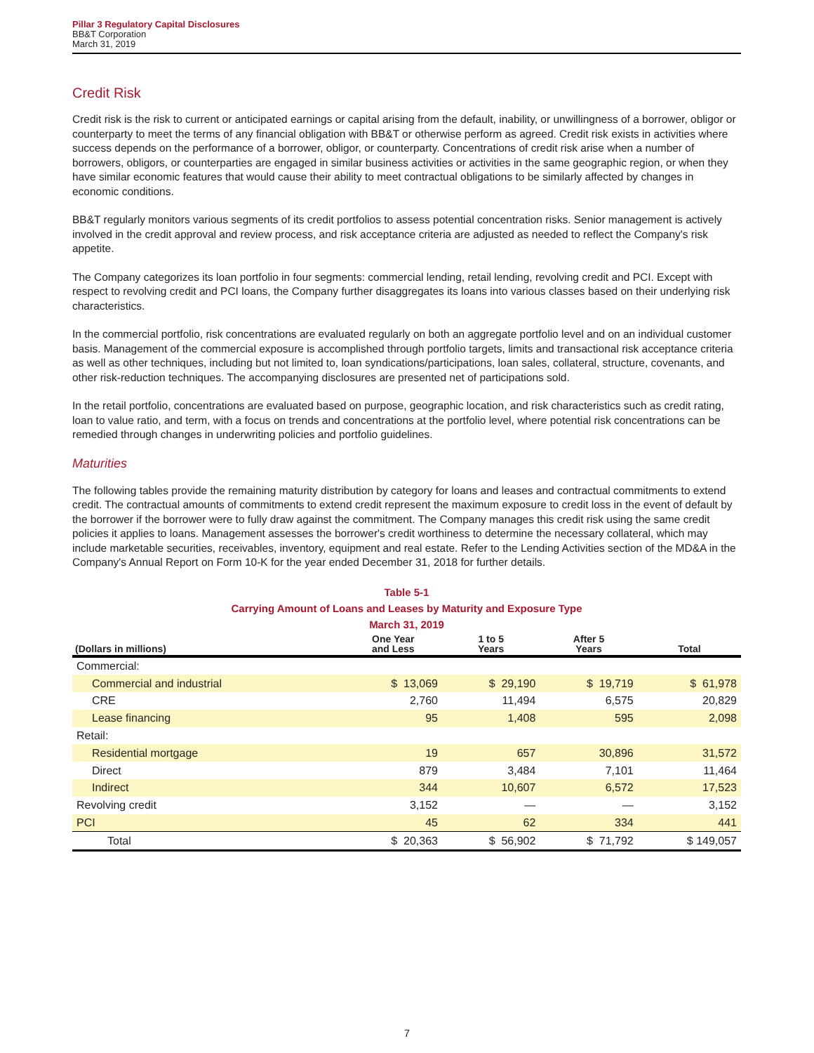Pillar 3 Regulatory Capital Disclosures
BB&T Corporation
March 31, 2019
Credit Risk
Credit risk is the risk to current or anticipated earnings or capital arising from the default, inability, or unwillingness of a borrower, obligor or counterparty to meet the terms of any financial obligation with BB&T or otherwise perform as agreed. Credit risk exists in activities where success depends on the performance of a borrower, obligor, or counterparty. Concentrations of credit risk arise when a number of borrowers, obligors, or counterparties are engaged in similar business activities or activities in the same geographic region, or when they have similar economic features that would cause their ability to meet contractual obligations to be similarly affected by changes in economic conditions.
BB&T regularly monitors various segments of its credit portfolios to assess potential concentration risks. Senior management is actively involved in the credit approval and review process, and risk acceptance criteria are adjusted as needed to reflect the Company's risk appetite.
The Company categorizes its loan portfolio in four segments: commercial lending, retail lending, revolving credit and PCI. Except with respect to revolving credit and PCI loans, the Company further disaggregates its loans into various classes based on their underlying risk characteristics.
In the commercial portfolio, risk concentrations are evaluated regularly on both an aggregate portfolio level and on an individual customer basis. Management of the commercial exposure is accomplished through portfolio targets, limits and transactional risk acceptance criteria as well as other techniques, including but not limited to, loan syndications/participations, loan sales, collateral, structure, covenants, and other risk-reduction techniques. The accompanying disclosures are presented net of participations sold.
In the retail portfolio, concentrations are evaluated based on purpose, geographic location, and risk characteristics such as credit rating, loan to value ratio, and term, with a focus on trends and concentrations at the portfolio level, where potential risk concentrations can be remedied through changes in underwriting policies and portfolio guidelines.
Maturities
The following tables provide the remaining maturity distribution by category for loans and leases and contractual commitments to extend credit. The contractual amounts of commitments to extend credit represent the maximum exposure to credit loss in the event of default by the borrower if the borrower were to fully draw against the commitment. The Company manages this credit risk using the same credit policies it applies to loans. Management assesses the borrower's credit worthiness to determine the necessary collateral, which may include marketable securities, receivables, inventory, equipment and real estate. Refer to the Lending Activities section of the MD&A in the Company's Annual Report on Form 10-K for the year ended December 31, 2018 for further details.
Table 5-1
Carrying Amount of Loans and Leases by Maturity and Exposure Type
March 31, 2019
| (Dollars in millions) | One Year and Less | 1 to 5 Years | After 5 Years | Total |
| --- | --- | --- | --- | --- |
| Commercial: | | | | |
| Commercial and industrial | $ 13,069 | $ 29,190 | $ 19,719 | $ 61,978 |
| CRE | 2,760 | 11,494 | 6,575 | 20,829 |
| Lease financing | 95 | 1,408 | 595 | 2,098 |
| Retail: | | | | |
| Residential mortgage | 19 | 657 | 30,896 | 31,572 |
| Direct | 879 | 3,484 | 7,101 | 11,464 |
| Indirect | 344 | 10,607 | 6,572 | 17,523 |
| Revolving credit | 3,152 | — | — | 3,152 |
| PCI | 45 | 62 | 334 | 441 |
| Total | $ 20,363 | $ 56,902 | $ 71,792 | $ 149,057 |
7